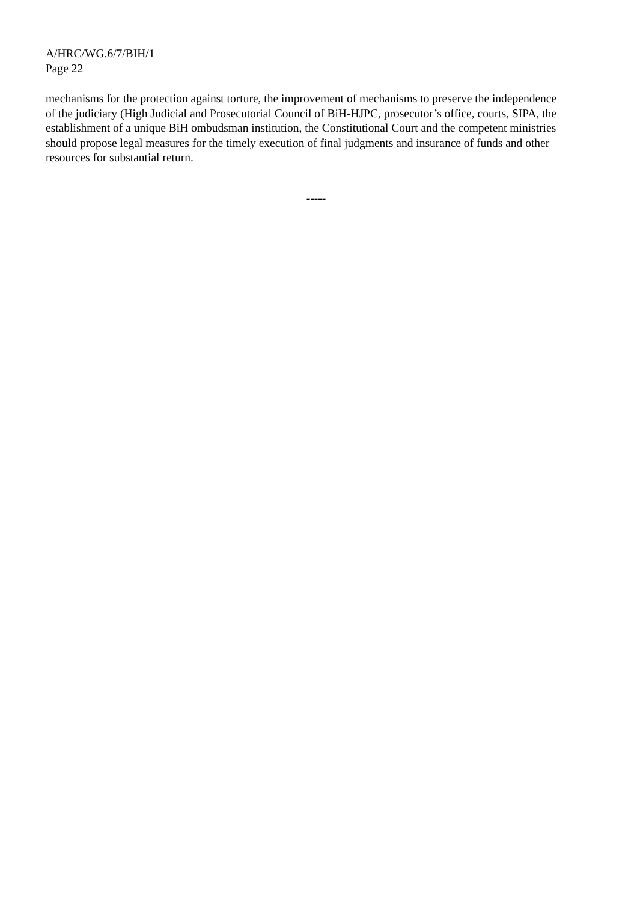A/HRC/WG.6/7/BIH/1
Page 22
mechanisms for the protection against torture, the improvement of mechanisms to preserve the independence of the judiciary (High Judicial and Prosecutorial Council of BiH-HJPC, prosecutor’s office, courts, SIPA, the establishment of a unique BiH ombudsman institution, the Constitutional Court and the competent ministries should propose legal measures for the timely execution of final judgments and insurance of funds and other resources for substantial return.
-----